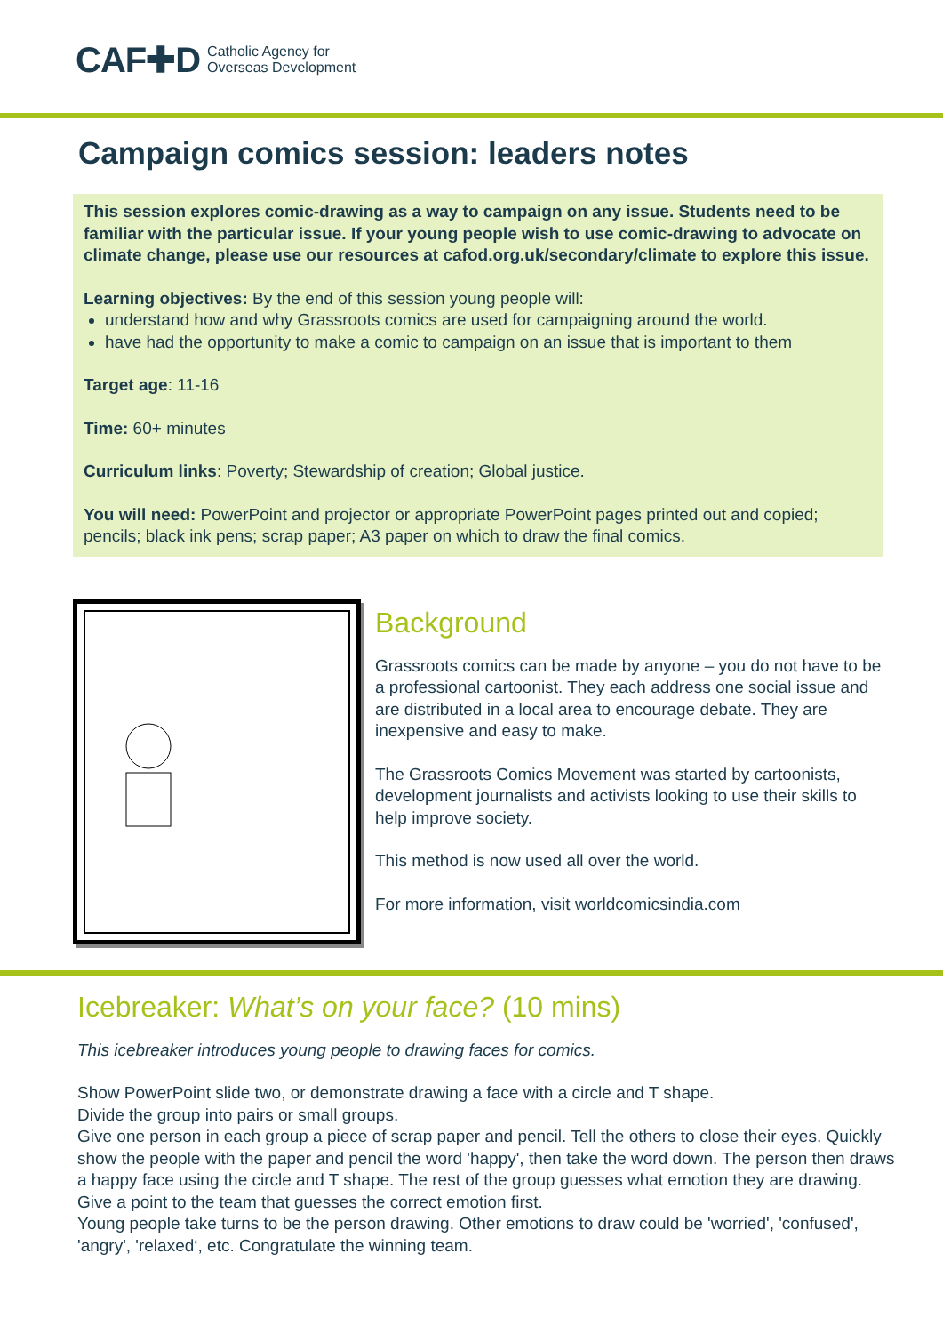CAF✚D Catholic Agency for
Overseas Development
Campaign comics session: leaders notes
This session explores comic-drawing as a way to campaign on any issue. Students need to be familiar with the particular issue. If your young people wish to use comic-drawing to advocate on climate change, please use our resources at cafod.org.uk/secondary/climate to explore this issue.
Learning objectives: By the end of this session young people will:
understand how and why Grassroots comics are used for campaigning around the world.
have had the opportunity to make a comic to campaign on an issue that is important to them
Target age: 11-16
Time: 60+ minutes
Curriculum links: Poverty; Stewardship of creation; Global justice.
You will need: PowerPoint and projector or appropriate PowerPoint pages printed out and copied; pencils; black ink pens; scrap paper; A3 paper on which to draw the final comics.
Background
Grassroots comics can be made by anyone – you do not have to be a professional cartoonist. They each address one social issue and are distributed in a local area to encourage debate. They are inexpensive and easy to make.
The Grassroots Comics Movement was started by cartoonists, development journalists and activists looking to use their skills to help improve society.
This method is now used all over the world.
For more information, visit worldcomicsindia.com
Icebreaker: What’s on your face? (10 mins)
This icebreaker introduces young people to drawing faces for comics.
Show PowerPoint slide two, or demonstrate drawing a face with a circle and T shape.
Divide the group into pairs or small groups.
Give one person in each group a piece of scrap paper and pencil. Tell the others to close their eyes. Quickly show the people with the paper and pencil the word 'happy', then take the word down. The person then draws a happy face using the circle and T shape. The rest of the group guesses what emotion they are drawing. Give a point to the team that guesses the correct emotion first.
Young people take turns to be the person drawing. Other emotions to draw could be 'worried', 'confused', 'angry', 'relaxed‘, etc. Congratulate the winning team.